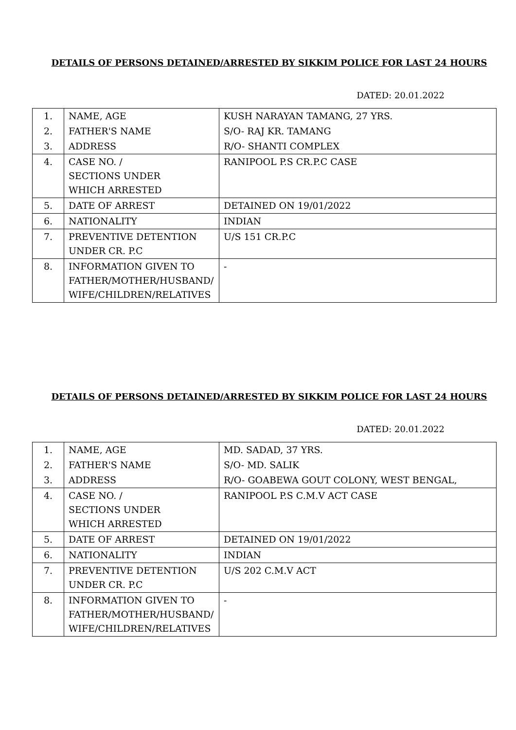DETAILS OF PERSONS DETAINED/ARRESTED BY SIKKIM POLICE FOR LAST 24 HOURS
DATED: 20.01.2022
| 1. | NAME, AGE | KUSH NARAYAN TAMANG, 27 YRS. |
| 2. | FATHER'S NAME | S/O- RAJ KR. TAMANG |
| 3. | ADDRESS | R/O- SHANTI COMPLEX |
| 4. | CASE NO. / SECTIONS UNDER WHICH ARRESTED | RANIPOOL P.S CR.P.C CASE |
| 5. | DATE OF ARREST | DETAINED ON 19/01/2022 |
| 6. | NATIONALITY | INDIAN |
| 7. | PREVENTIVE DETENTION UNDER CR. P.C | U/S 151 CR.P.C |
| 8. | INFORMATION GIVEN TO FATHER/MOTHER/HUSBAND/ WIFE/CHILDREN/RELATIVES | - |
DETAILS OF PERSONS DETAINED/ARRESTED BY SIKKIM POLICE FOR LAST 24 HOURS
DATED: 20.01.2022
| 1. | NAME, AGE | MD. SADAD, 37 YRS. |
| 2. | FATHER'S NAME | S/O- MD. SALIK |
| 3. | ADDRESS | R/O- GOABEWA GOUT COLONY, WEST BENGAL, |
| 4. | CASE NO. / SECTIONS UNDER WHICH ARRESTED | RANIPOOL P.S C.M.V ACT CASE |
| 5. | DATE OF ARREST | DETAINED ON 19/01/2022 |
| 6. | NATIONALITY | INDIAN |
| 7. | PREVENTIVE DETENTION UNDER CR. P.C | U/S 202 C.M.V ACT |
| 8. | INFORMATION GIVEN TO FATHER/MOTHER/HUSBAND/ WIFE/CHILDREN/RELATIVES | - |